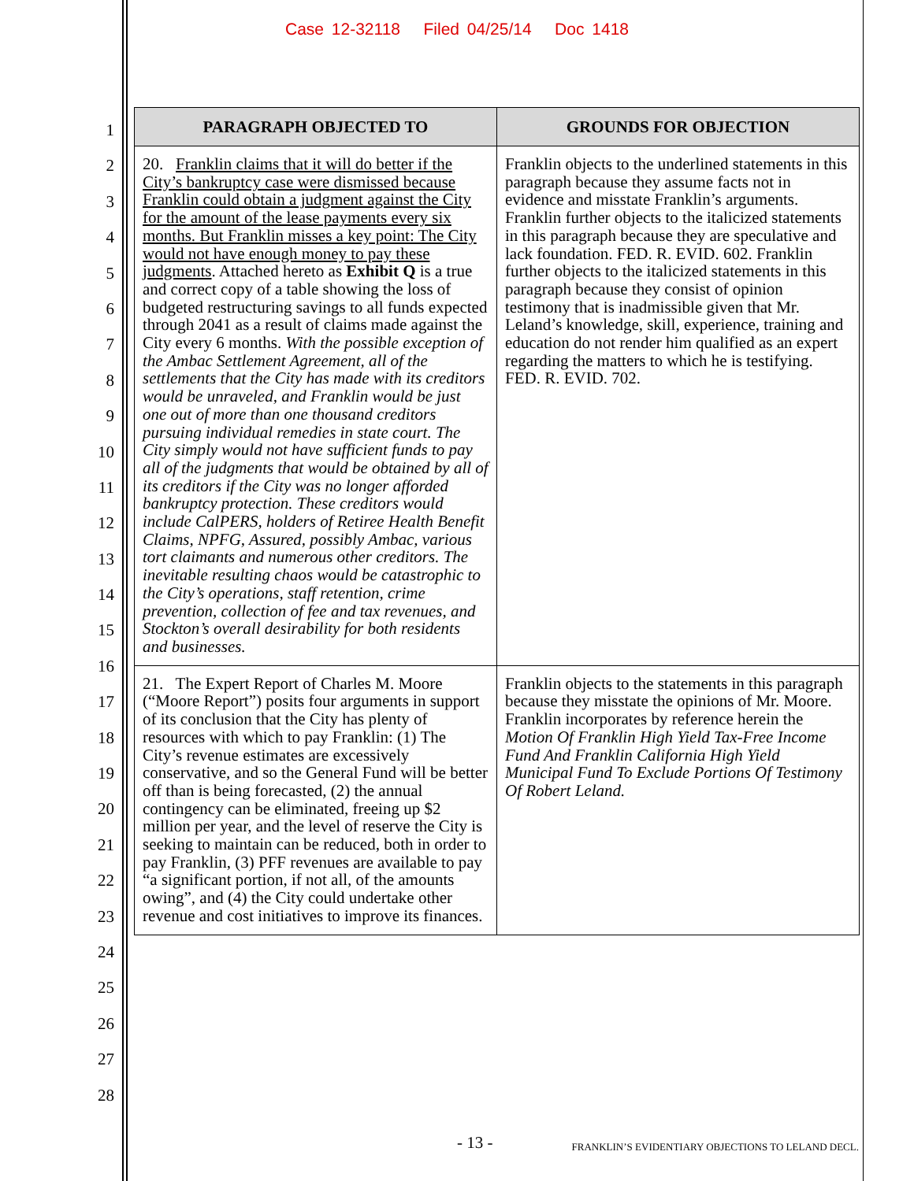Case 12-32118 Filed 04/25/14 Doc 1418
1
2
3
4
5
6
7
8
9
10
11
12
13
14
15
16
17
18
19
20
21
22
23
24
25
26
27
28
| PARAGRAPH OBJECTED TO | GROUNDS FOR OBJECTION |
| --- | --- |
| 20. Franklin claims that it will do better if the City’s bankruptcy case were dismissed because Franklin could obtain a judgment against the City for the amount of the lease payments every six months. But Franklin misses a key point: The City would not have enough money to pay these judgments . Attached hereto as Exhibit Q is a true and correct copy of a table showing the loss of budgeted restructuring savings to all funds expected through 2041 as a result of claims made against the City every 6 months. With the possible exception of the Ambac Settlement Agreement, all of the settlements that the City has made with its creditors would be unraveled, and Franklin would be just one out of more than one thousand creditors pursuing individual remedies in state court. The City simply would not have sufficient funds to pay all of the judgments that would be obtained by all of its creditors if the City was no longer afforded bankruptcy protection. These creditors would include CalPERS, holders of Retiree Health Benefit Claims, NPFG, Assured, possibly Ambac, various tort claimants and numerous other creditors. The inevitable resulting chaos would be catastrophic to the City’s operations, staff retention, crime prevention, collection of fee and tax revenues, and Stockton’s overall desirability for both residents and businesses. | Franklin objects to the underlined statements in this paragraph because they assume facts not in evidence and misstate Franklin’s arguments. Franklin further objects to the italicized statements in this paragraph because they are speculative and lack foundation. FED. R. EVID. 602. Franklin further objects to the italicized statements in this paragraph because they consist of opinion testimony that is inadmissible given that Mr. Leland’s knowledge, skill, experience, training and education do not render him qualified as an expert regarding the matters to which he is testifying. FED. R. EVID. 702. |
| 21. The Expert Report of Charles M. Moore (“Moore Report”) posits four arguments in support of its conclusion that the City has plenty of resources with which to pay Franklin: (1) The City’s revenue estimates are excessively conservative, and so the General Fund will be better off than is being forecasted, (2) the annual contingency can be eliminated, freeing up $2 million per year, and the level of reserve the City is seeking to maintain can be reduced, both in order to pay Franklin, (3) PFF revenues are available to pay “a significant portion, if not all, of the amounts owing”, and (4) the City could undertake other revenue and cost initiatives to improve its finances. | Franklin objects to the statements in this paragraph because they misstate the opinions of Mr. Moore. Franklin incorporates by reference herein the Motion Of Franklin High Yield Tax-Free Income Fund And Franklin California High Yield Municipal Fund To Exclude Portions Of Testimony Of Robert Leland. |
- 13 -
FRANKLIN’S EVIDENTIARY OBJECTIONS TO LELAND DECL.